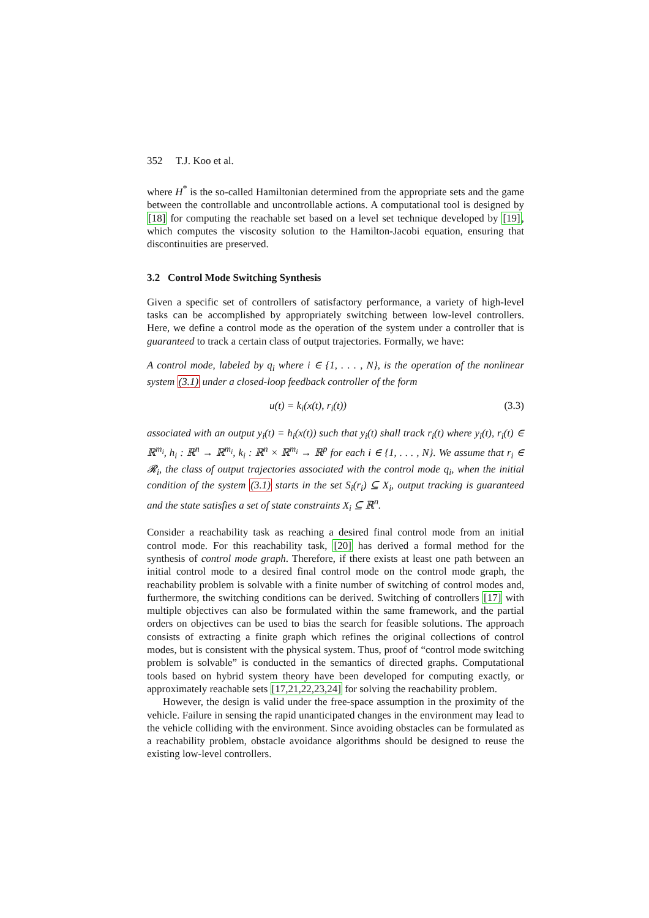352 T.J. Koo et al.
where H<sup>*</sup> is the so-called Hamiltonian determined from the appropriate sets and the game between the controllable and uncontrollable actions. A computational tool is designed by [18] for computing the reachable set based on a level set technique developed by [19], which computes the viscosity solution to the Hamilton-Jacobi equation, ensuring that discontinuities are preserved.
3.2 Control Mode Switching Synthesis
Given a specific set of controllers of satisfactory performance, a variety of high-level tasks can be accomplished by appropriately switching between low-level controllers. Here, we define a control mode as the operation of the system under a controller that is guaranteed to track a certain class of output trajectories. Formally, we have:
A control mode, labeled by q<sub>i</sub> where i ∈ {1, . . . , N}, is the operation of the nonlinear system (3.1) under a closed-loop feedback controller of the form
u(t) = k<sub>i</sub>(x(t), r<sub>i</sub>(t)) (3.3)
associated with an output y<sub>i</sub>(t) = h<sub>i</sub>(x(t)) such that y<sub>i</sub>(t) shall track r<sub>i</sub>(t) where y<sub>i</sub>(t), r<sub>i</sub>(t) ∈ ℝ<sup>m<sub>i</sub></sup>, h<sub>i</sub> : ℝ<sup>n</sup> → ℝ<sup>m<sub>i</sub></sup>, k<sub>i</sub> : ℝ<sup>n</sup> × ℝ<sup>m<sub>i</sub></sup> → ℝ<sup>p</sup> for each i ∈ {1, . . . , N}. We assume that r<sub>i</sub> ∈ 𝓡<sub>i</sub>, the class of output trajectories associated with the control mode q<sub>i</sub>, when the initial condition of the system (3.1) starts in the set S<sub>i</sub>(r<sub>i</sub>) ⊆ X<sub>i</sub>, output tracking is guaranteed and the state satisfies a set of state constraints X<sub>i</sub> ⊆ ℝ<sup>n</sup>.
Consider a reachability task as reaching a desired final control mode from an initial control mode. For this reachability task, [20] has derived a formal method for the synthesis of control mode graph. Therefore, if there exists at least one path between an initial control mode to a desired final control mode on the control mode graph, the reachability problem is solvable with a finite number of switching of control modes and, furthermore, the switching conditions can be derived. Switching of controllers [17] with multiple objectives can also be formulated within the same framework, and the partial orders on objectives can be used to bias the search for feasible solutions. The approach consists of extracting a finite graph which refines the original collections of control modes, but is consistent with the physical system. Thus, proof of “control mode switching problem is solvable” is conducted in the semantics of directed graphs. Computational tools based on hybrid system theory have been developed for computing exactly, or approximately reachable sets [17,21,22,23,24] for solving the reachability problem.
However, the design is valid under the free-space assumption in the proximity of the vehicle. Failure in sensing the rapid unanticipated changes in the environment may lead to the vehicle colliding with the environment. Since avoiding obstacles can be formulated as a reachability problem, obstacle avoidance algorithms should be designed to reuse the existing low-level controllers.